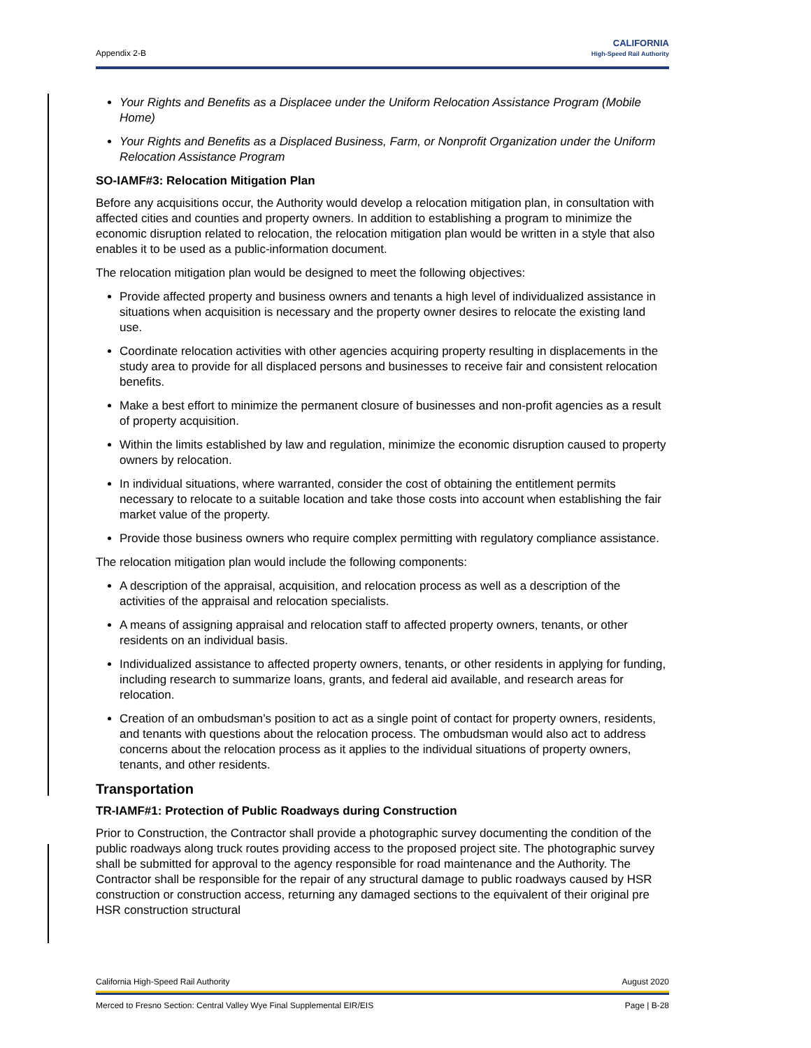Appendix 2-B
CALIFORNIA
High-Speed Rail Authority
Your Rights and Benefits as a Displacee under the Uniform Relocation Assistance Program (Mobile Home)
Your Rights and Benefits as a Displaced Business, Farm, or Nonprofit Organization under the Uniform Relocation Assistance Program
SO-IAMF#3: Relocation Mitigation Plan
Before any acquisitions occur, the Authority would develop a relocation mitigation plan, in consultation with affected cities and counties and property owners. In addition to establishing a program to minimize the economic disruption related to relocation, the relocation mitigation plan would be written in a style that also enables it to be used as a public-information document.
The relocation mitigation plan would be designed to meet the following objectives:
Provide affected property and business owners and tenants a high level of individualized assistance in situations when acquisition is necessary and the property owner desires to relocate the existing land use.
Coordinate relocation activities with other agencies acquiring property resulting in displacements in the study area to provide for all displaced persons and businesses to receive fair and consistent relocation benefits.
Make a best effort to minimize the permanent closure of businesses and non-profit agencies as a result of property acquisition.
Within the limits established by law and regulation, minimize the economic disruption caused to property owners by relocation.
In individual situations, where warranted, consider the cost of obtaining the entitlement permits necessary to relocate to a suitable location and take those costs into account when establishing the fair market value of the property.
Provide those business owners who require complex permitting with regulatory compliance assistance.
The relocation mitigation plan would include the following components:
A description of the appraisal, acquisition, and relocation process as well as a description of the activities of the appraisal and relocation specialists.
A means of assigning appraisal and relocation staff to affected property owners, tenants, or other residents on an individual basis.
Individualized assistance to affected property owners, tenants, or other residents in applying for funding, including research to summarize loans, grants, and federal aid available, and research areas for relocation.
Creation of an ombudsman’s position to act as a single point of contact for property owners, residents, and tenants with questions about the relocation process. The ombudsman would also act to address concerns about the relocation process as it applies to the individual situations of property owners, tenants, and other residents.
Transportation
TR-IAMF#1: Protection of Public Roadways during Construction
Prior to Construction, the Contractor shall provide a photographic survey documenting the condition of the public roadways along truck routes providing access to the proposed project site. The photographic survey shall be submitted for approval to the agency responsible for road maintenance and the Authority. The Contractor shall be responsible for the repair of any structural damage to public roadways caused by HSR construction or construction access, returning any damaged sections to the equivalent of their original pre HSR construction structural
California High-Speed Rail Authority August 2020
Merced to Fresno Section: Central Valley Wye Final Supplemental EIR/EIS Page | B-28